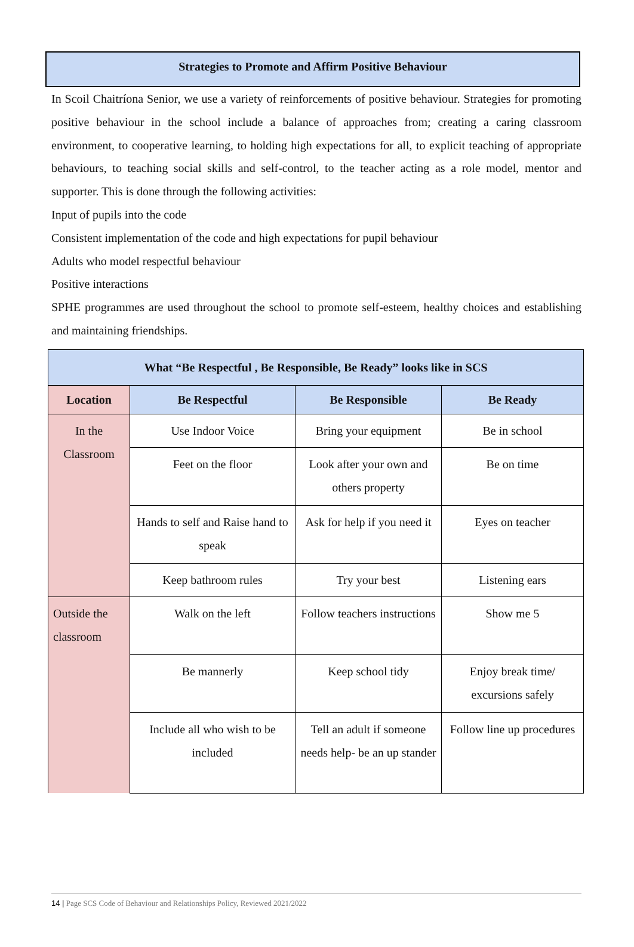Strategies to Promote and Affirm Positive Behaviour
In Scoil Chaitríona Senior, we use a variety of reinforcements of positive behaviour. Strategies for promoting positive behaviour in the school include a balance of approaches from; creating a caring classroom environment, to cooperative learning, to holding high expectations for all, to explicit teaching of appropriate behaviours, to teaching social skills and self-control, to the teacher acting as a role model, mentor and supporter. This is done through the following activities:
Input of pupils into the code
Consistent implementation of the code and high expectations for pupil behaviour
Adults who model respectful behaviour
Positive interactions
SPHE programmes are used throughout the school to promote self-esteem, healthy choices and establishing and maintaining friendships.
| What “Be Respectful , Be Responsible, Be Ready” looks like in SCS | | | |
| --- | --- | --- | --- |
| Location | Be Respectful | Be Responsible | Be Ready |
| In the Classroom | Use Indoor Voice | Bring your equipment | Be in school |
| | Feet on the floor | Look after your own and others property | Be on time |
| | Hands to self and Raise hand to speak | Ask for help if you need it | Eyes on teacher |
| | Keep bathroom rules | Try your best | Listening ears |
| Outside the classroom | Walk on the left | Follow teachers instructions | Show me 5 |
| | Be mannerly | Keep school tidy | Enjoy break time/ excursions safely |
| | Include all who wish to be included | Tell an adult if someone needs help- be an up stander | Follow line up procedures |
14 | Page SCS Code of Behaviour and Relationships Policy, Reviewed 2021/2022